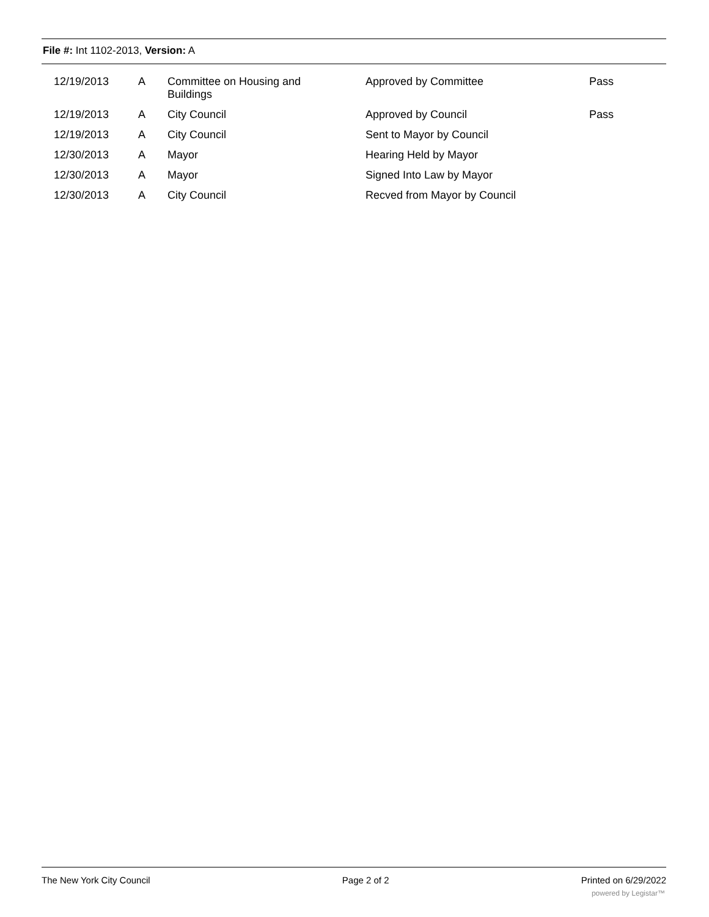File #: Int 1102-2013, Version: A
| 12/19/2013 | A | Committee on Housing and Buildings | Approved by Committee | Pass |
| 12/19/2013 | A | City Council | Approved by Council | Pass |
| 12/19/2013 | A | City Council | Sent to Mayor by Council | |
| 12/30/2013 | A | Mayor | Hearing Held by Mayor | |
| 12/30/2013 | A | Mayor | Signed Into Law by Mayor | |
| 12/30/2013 | A | City Council | Recved from Mayor by Council | |
The New York City Council Page 2 of 2 Printed on 6/29/2022
powered by Legistar™